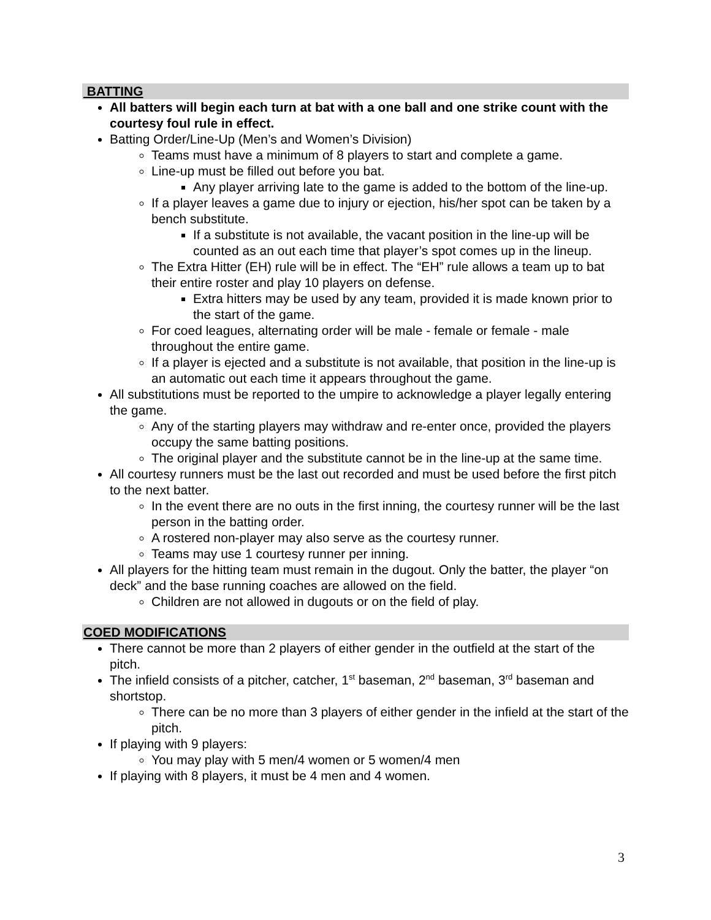BATTING
All batters will begin each turn at bat with a one ball and one strike count with the courtesy foul rule in effect.
Batting Order/Line-Up (Men’s and Women’s Division)
Teams must have a minimum of 8 players to start and complete a game.
Line-up must be filled out before you bat.
Any player arriving late to the game is added to the bottom of the line-up.
If a player leaves a game due to injury or ejection, his/her spot can be taken by a bench substitute.
If a substitute is not available, the vacant position in the line-up will be counted as an out each time that player’s spot comes up in the lineup.
The Extra Hitter (EH) rule will be in effect. The “EH” rule allows a team up to bat their entire roster and play 10 players on defense.
Extra hitters may be used by any team, provided it is made known prior to the start of the game.
For coed leagues, alternating order will be male - female or female - male throughout the entire game.
If a player is ejected and a substitute is not available, that position in the line-up is an automatic out each time it appears throughout the game.
All substitutions must be reported to the umpire to acknowledge a player legally entering the game.
Any of the starting players may withdraw and re-enter once, provided the players occupy the same batting positions.
The original player and the substitute cannot be in the line-up at the same time.
All courtesy runners must be the last out recorded and must be used before the first pitch to the next batter.
In the event there are no outs in the first inning, the courtesy runner will be the last person in the batting order.
A rostered non-player may also serve as the courtesy runner.
Teams may use 1 courtesy runner per inning.
All players for the hitting team must remain in the dugout. Only the batter, the player “on deck” and the base running coaches are allowed on the field.
Children are not allowed in dugouts or on the field of play.
COED MODIFICATIONS
There cannot be more than 2 players of either gender in the outfield at the start of the pitch.
The infield consists of a pitcher, catcher, 1<sup>st</sup> baseman, 2<sup>nd</sup> baseman, 3<sup>rd</sup> baseman and shortstop.
There can be no more than 3 players of either gender in the infield at the start of the pitch.
If playing with 9 players:
You may play with 5 men/4 women or 5 women/4 men
If playing with 8 players, it must be 4 men and 4 women.
3